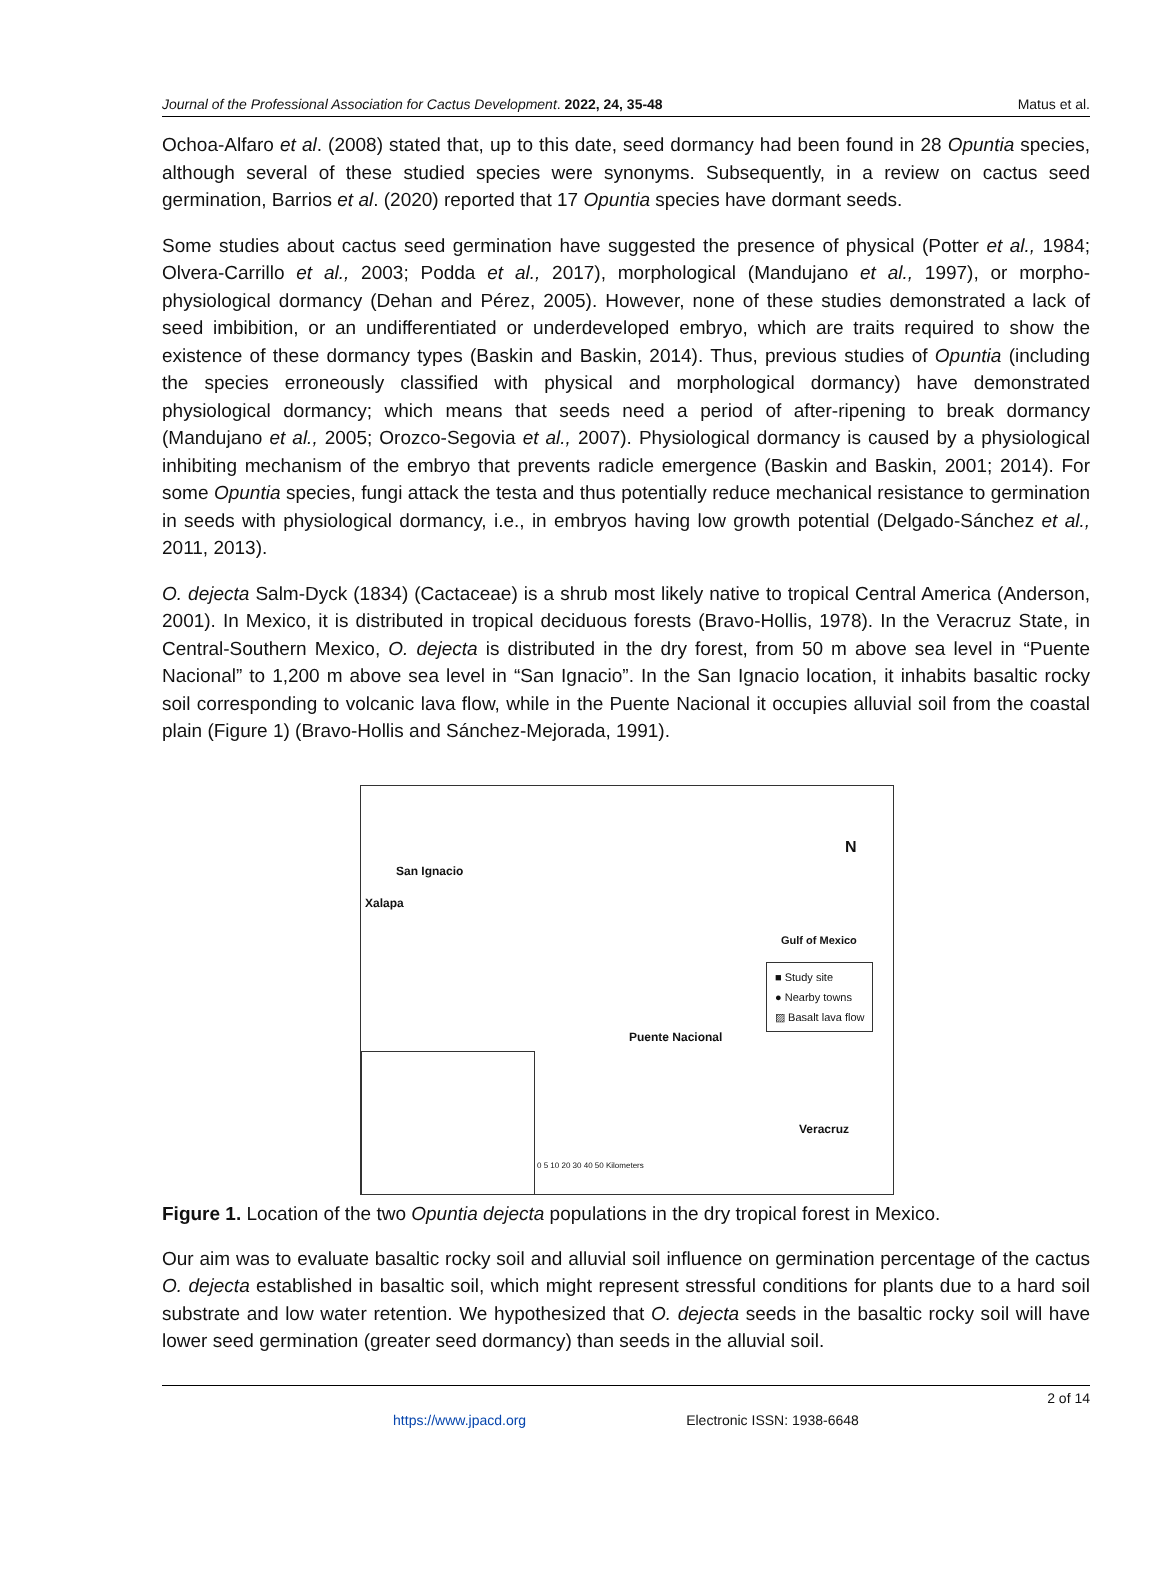Journal of the Professional Association for Cactus Development. 2022, 24, 35-48 Matus et al.
Ochoa-Alfaro et al. (2008) stated that, up to this date, seed dormancy had been found in 28 Opuntia species, although several of these studied species were synonyms. Subsequently, in a review on cactus seed germination, Barrios et al. (2020) reported that 17 Opuntia species have dormant seeds.
Some studies about cactus seed germination have suggested the presence of physical (Potter et al., 1984; Olvera-Carrillo et al., 2003; Podda et al., 2017), morphological (Mandujano et al., 1997), or morpho-physiological dormancy (Dehan and Pérez, 2005). However, none of these studies demonstrated a lack of seed imbibition, or an undifferentiated or underdeveloped embryo, which are traits required to show the existence of these dormancy types (Baskin and Baskin, 2014). Thus, previous studies of Opuntia (including the species erroneously classified with physical and morphological dormancy) have demonstrated physiological dormancy; which means that seeds need a period of after-ripening to break dormancy (Mandujano et al., 2005; Orozco-Segovia et al., 2007). Physiological dormancy is caused by a physiological inhibiting mechanism of the embryo that prevents radicle emergence (Baskin and Baskin, 2001; 2014). For some Opuntia species, fungi attack the testa and thus potentially reduce mechanical resistance to germination in seeds with physiological dormancy, i.e., in embryos having low growth potential (Delgado-Sánchez et al., 2011, 2013).
O. dejecta Salm-Dyck (1834) (Cactaceae) is a shrub most likely native to tropical Central America (Anderson, 2001). In Mexico, it is distributed in tropical deciduous forests (Bravo-Hollis, 1978). In the Veracruz State, in Central-Southern Mexico, O. dejecta is distributed in the dry forest, from 50 m above sea level in “Puente Nacional” to 1,200 m above sea level in “San Ignacio”. In the San Ignacio location, it inhabits basaltic rocky soil corresponding to volcanic lava flow, while in the Puente Nacional it occupies alluvial soil from the coastal plain (Figure 1) (Bravo-Hollis and Sánchez-Mejorada, 1991).
N
San Ignacio
Xalapa
Gulf of Mexico
■ Study site
● Nearby towns
▨ Basalt lava flow
Puente Nacional
Veracruz
0 5 10 20 30 40 50 Kilometers
Figure 1. Location of the two Opuntia dejecta populations in the dry tropical forest in Mexico.
Our aim was to evaluate basaltic rocky soil and alluvial soil influence on germination percentage of the cactus O. dejecta established in basaltic soil, which might represent stressful conditions for plants due to a hard soil substrate and low water retention. We hypothesized that O. dejecta seeds in the basaltic rocky soil will have lower seed germination (greater seed dormancy) than seeds in the alluvial soil.
2 of 14
https://www.jpacd.org Electronic ISSN: 1938-6648